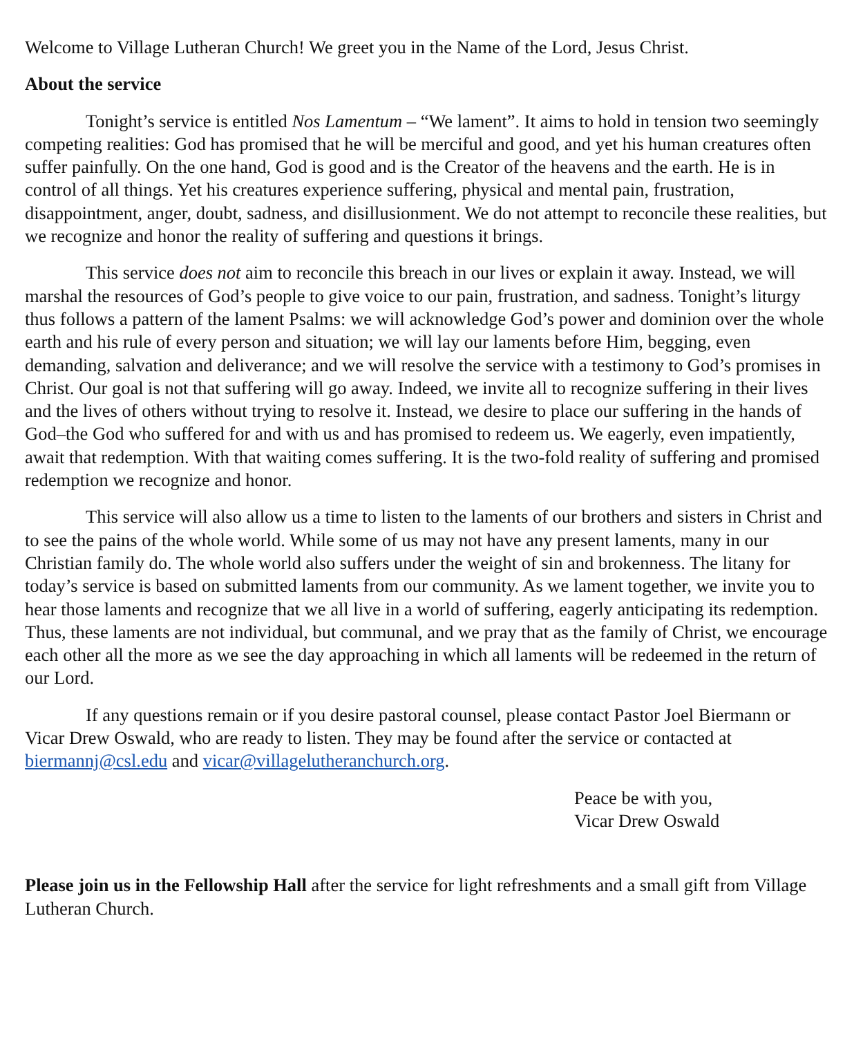Welcome to Village Lutheran Church! We greet you in the Name of the Lord, Jesus Christ.
About the service
Tonight’s service is entitled Nos Lamentum – “We lament”. It aims to hold in tension two seemingly competing realities: God has promised that he will be merciful and good, and yet his human creatures often suffer painfully. On the one hand, God is good and is the Creator of the heavens and the earth. He is in control of all things. Yet his creatures experience suffering, physical and mental pain, frustration, disappointment, anger, doubt, sadness, and disillusionment. We do not attempt to reconcile these realities, but we recognize and honor the reality of suffering and questions it brings.
This service does not aim to reconcile this breach in our lives or explain it away. Instead, we will marshal the resources of God’s people to give voice to our pain, frustration, and sadness. Tonight’s liturgy thus follows a pattern of the lament Psalms: we will acknowledge God’s power and dominion over the whole earth and his rule of every person and situation; we will lay our laments before Him, begging, even demanding, salvation and deliverance; and we will resolve the service with a testimony to God’s promises in Christ. Our goal is not that suffering will go away. Indeed, we invite all to recognize suffering in their lives and the lives of others without trying to resolve it. Instead, we desire to place our suffering in the hands of God–the God who suffered for and with us and has promised to redeem us. We eagerly, even impatiently, await that redemption. With that waiting comes suffering. It is the two-fold reality of suffering and promised redemption we recognize and honor.
This service will also allow us a time to listen to the laments of our brothers and sisters in Christ and to see the pains of the whole world. While some of us may not have any present laments, many in our Christian family do. The whole world also suffers under the weight of sin and brokenness. The litany for today’s service is based on submitted laments from our community. As we lament together, we invite you to hear those laments and recognize that we all live in a world of suffering, eagerly anticipating its redemption. Thus, these laments are not individual, but communal, and we pray that as the family of Christ, we encourage each other all the more as we see the day approaching in which all laments will be redeemed in the return of our Lord.
If any questions remain or if you desire pastoral counsel, please contact Pastor Joel Biermann or Vicar Drew Oswald, who are ready to listen. They may be found after the service or contacted at biermannj@csl.edu and vicar@villagelutheranchurch.org.
Peace be with you,
Vicar Drew Oswald
Please join us in the Fellowship Hall after the service for light refreshments and a small gift from Village Lutheran Church.